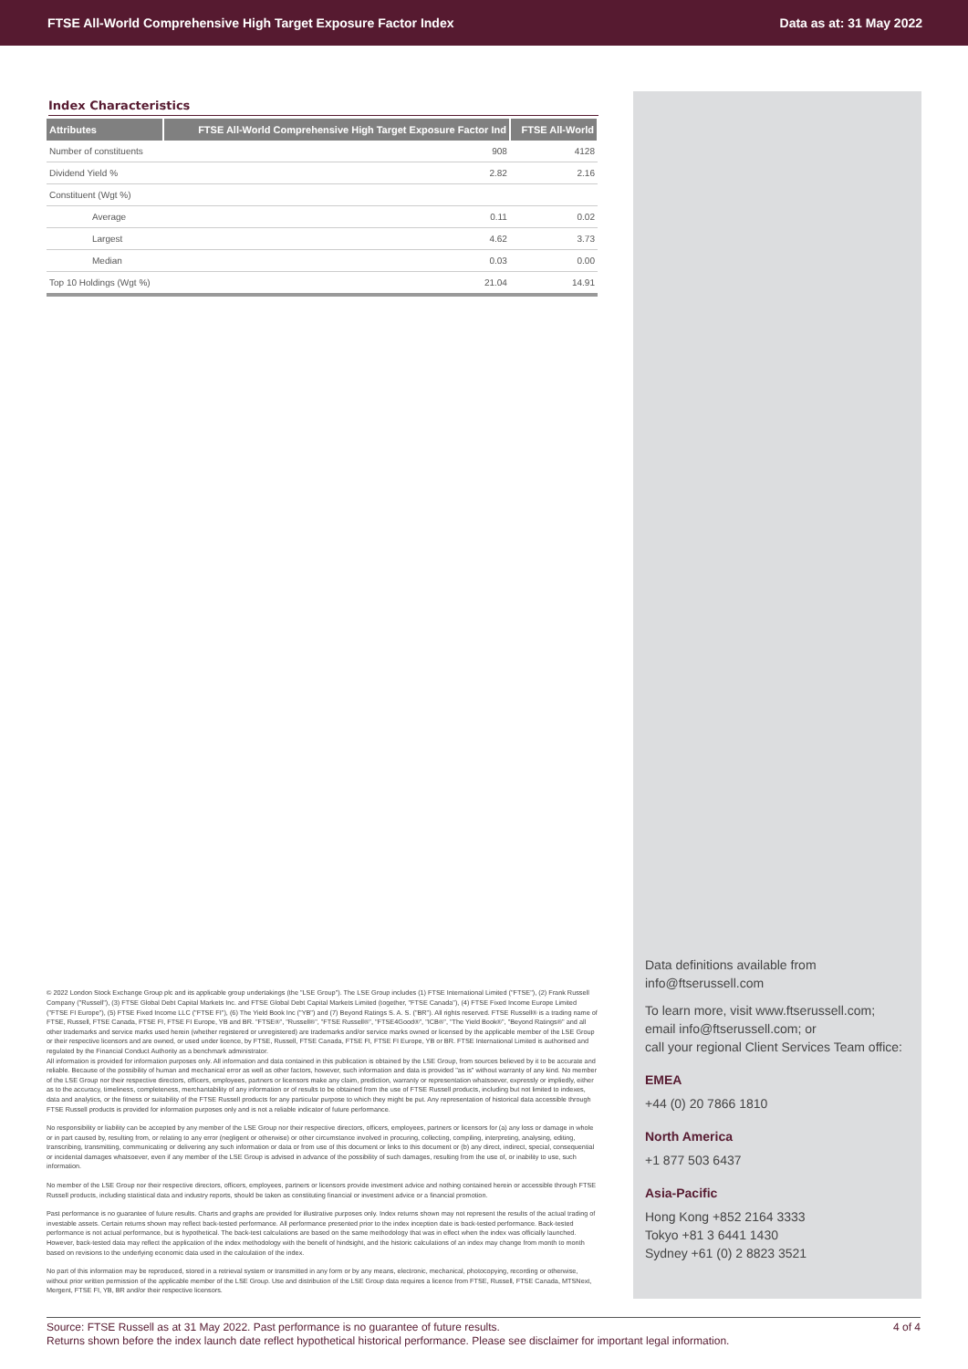FTSE All-World Comprehensive High Target Exposure Factor Index Data as at: 31 May 2022
Index Characteristics
| Attributes | FTSE All-World Comprehensive High Target Exposure Factor Ind | FTSE All-World |
| --- | --- | --- |
| Number of constituents | 908 | 4128 |
| Dividend Yield % | 2.82 | 2.16 |
| Constituent (Wgt %) | | |
| Average | 0.11 | 0.02 |
| Largest | 4.62 | 3.73 |
| Median | 0.03 | 0.00 |
| Top 10 Holdings (Wgt %) | 21.04 | 14.91 |
© 2022 London Stock Exchange Group plc and its applicable group undertakings (the "LSE Group"). The LSE Group includes (1) FTSE International Limited ("FTSE"), (2) Frank Russell Company ("Russell"), (3) FTSE Global Debt Capital Markets Inc. and FTSE Global Debt Capital Markets Limited (together, "FTSE Canada"), (4) FTSE Fixed Income Europe Limited ("FTSE FI Europe"), (5) FTSE Fixed Income LLC ("FTSE FI"), (6) The Yield Book Inc ("YB") and (7) Beyond Ratings S. A. S. ("BR"). All rights reserved. FTSE Russell® is a trading name of FTSE, Russell, FTSE Canada, FTSE FI, FTSE FI Europe, YB and BR. "FTSE®", "Russell®", "FTSE Russell®", "FTSE4Good®", "ICB®", "The Yield Book®", "Beyond Ratings®" and all other trademarks and service marks used herein (whether registered or unregistered) are trademarks and/or service marks owned or licensed by the applicable member of the LSE Group or their respective licensors and are owned, or used under licence, by FTSE, Russell, FTSE Canada, FTSE FI, FTSE FI Europe, YB or BR. FTSE International Limited is authorised and regulated by the Financial Conduct Authority as a benchmark administrator.
All information is provided for information purposes only. All information and data contained in this publication is obtained by the LSE Group, from sources believed by it to be accurate and reliable. Because of the possibility of human and mechanical error as well as other factors, however, such information and data is provided "as is" without warranty of any kind. No member of the LSE Group nor their respective directors, officers, employees, partners or licensors make any claim, prediction, warranty or representation whatsoever, expressly or impliedly, either as to the accuracy, timeliness, completeness, merchantability of any information or of results to be obtained from the use of FTSE Russell products, including but not limited to indexes, data and analytics, or the fitness or suitability of the FTSE Russell products for any particular purpose to which they might be put. Any representation of historical data accessible through FTSE Russell products is provided for information purposes only and is not a reliable indicator of future performance.
No responsibility or liability can be accepted by any member of the LSE Group nor their respective directors, officers, employees, partners or licensors for (a) any loss or damage in whole or in part caused by, resulting from, or relating to any error (negligent or otherwise) or other circumstance involved in procuring, collecting, compiling, interpreting, analysing, editing, transcribing, transmitting, communicating or delivering any such information or data or from use of this document or links to this document or (b) any direct, indirect, special, consequential or incidental damages whatsoever, even if any member of the LSE Group is advised in advance of the possibility of such damages, resulting from the use of, or inability to use, such information.
No member of the LSE Group nor their respective directors, officers, employees, partners or licensors provide investment advice and nothing contained herein or accessible through FTSE Russell products, including statistical data and industry reports, should be taken as constituting financial or investment advice or a financial promotion.
Past performance is no guarantee of future results. Charts and graphs are provided for illustrative purposes only. Index returns shown may not represent the results of the actual trading of investable assets. Certain returns shown may reflect back-tested performance. All performance presented prior to the index inception date is back-tested performance. Back-tested performance is not actual performance, but is hypothetical. The back-test calculations are based on the same methodology that was in effect when the index was officially launched. However, back-tested data may reflect the application of the index methodology with the benefit of hindsight, and the historic calculations of an index may change from month to month based on revisions to the underlying economic data used in the calculation of the index.
No part of this information may be reproduced, stored in a retrieval system or transmitted in any form or by any means, electronic, mechanical, photocopying, recording or otherwise, without prior written permission of the applicable member of the LSE Group. Use and distribution of the LSE Group data requires a licence from FTSE, Russell, FTSE Canada, MTSNext, Mergent, FTSE FI, YB, BR and/or their respective licensors.
Data definitions available from
info@ftserussell.com
To learn more, visit www.ftserussell.com;
email info@ftserussell.com; or
call your regional Client Services Team office:
EMEA
+44 (0) 20 7866 1810
North America
+1 877 503 6437
Asia-Pacific
Hong Kong +852 2164 3333
Tokyo +81 3 6441 1430
Sydney +61 (0) 2 8823 3521
4 of 4 Source: FTSE Russell as at 31 May 2022. Past performance is no guarantee of future results.
Returns shown before the index launch date reflect hypothetical historical performance. Please see disclaimer for important legal information.